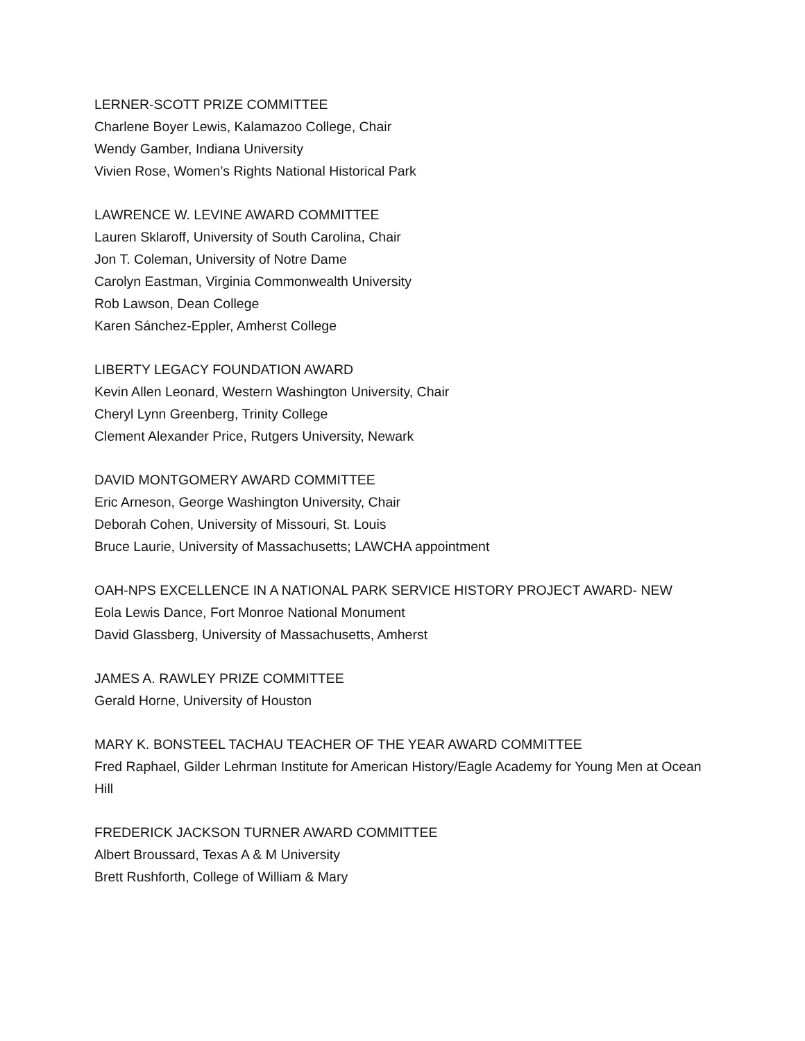LERNER-SCOTT PRIZE COMMITTEE
Charlene Boyer Lewis, Kalamazoo College, Chair
Wendy Gamber, Indiana University
Vivien Rose, Women’s Rights National Historical Park
LAWRENCE W. LEVINE AWARD COMMITTEE
Lauren Sklaroff, University of South Carolina, Chair
Jon T. Coleman, University of Notre Dame
Carolyn Eastman, Virginia Commonwealth University
Rob Lawson, Dean College
Karen Sánchez-Eppler, Amherst College
LIBERTY LEGACY FOUNDATION AWARD
Kevin Allen Leonard, Western Washington University, Chair
Cheryl Lynn Greenberg, Trinity College
Clement Alexander Price, Rutgers University, Newark
DAVID MONTGOMERY AWARD COMMITTEE
Eric Arneson, George Washington University, Chair
Deborah Cohen, University of Missouri, St. Louis
Bruce Laurie, University of Massachusetts; LAWCHA appointment
OAH-NPS EXCELLENCE IN A NATIONAL PARK SERVICE HISTORY PROJECT AWARD- NEW
Eola Lewis Dance, Fort Monroe National Monument
David Glassberg, University of Massachusetts, Amherst
JAMES A. RAWLEY PRIZE COMMITTEE
Gerald Horne, University of Houston
MARY K. BONSTEEL TACHAU TEACHER OF THE YEAR AWARD COMMITTEE
Fred Raphael, Gilder Lehrman Institute for American History/Eagle Academy for Young Men at Ocean Hill
FREDERICK JACKSON TURNER AWARD COMMITTEE
Albert Broussard, Texas A & M University
Brett Rushforth, College of William & Mary